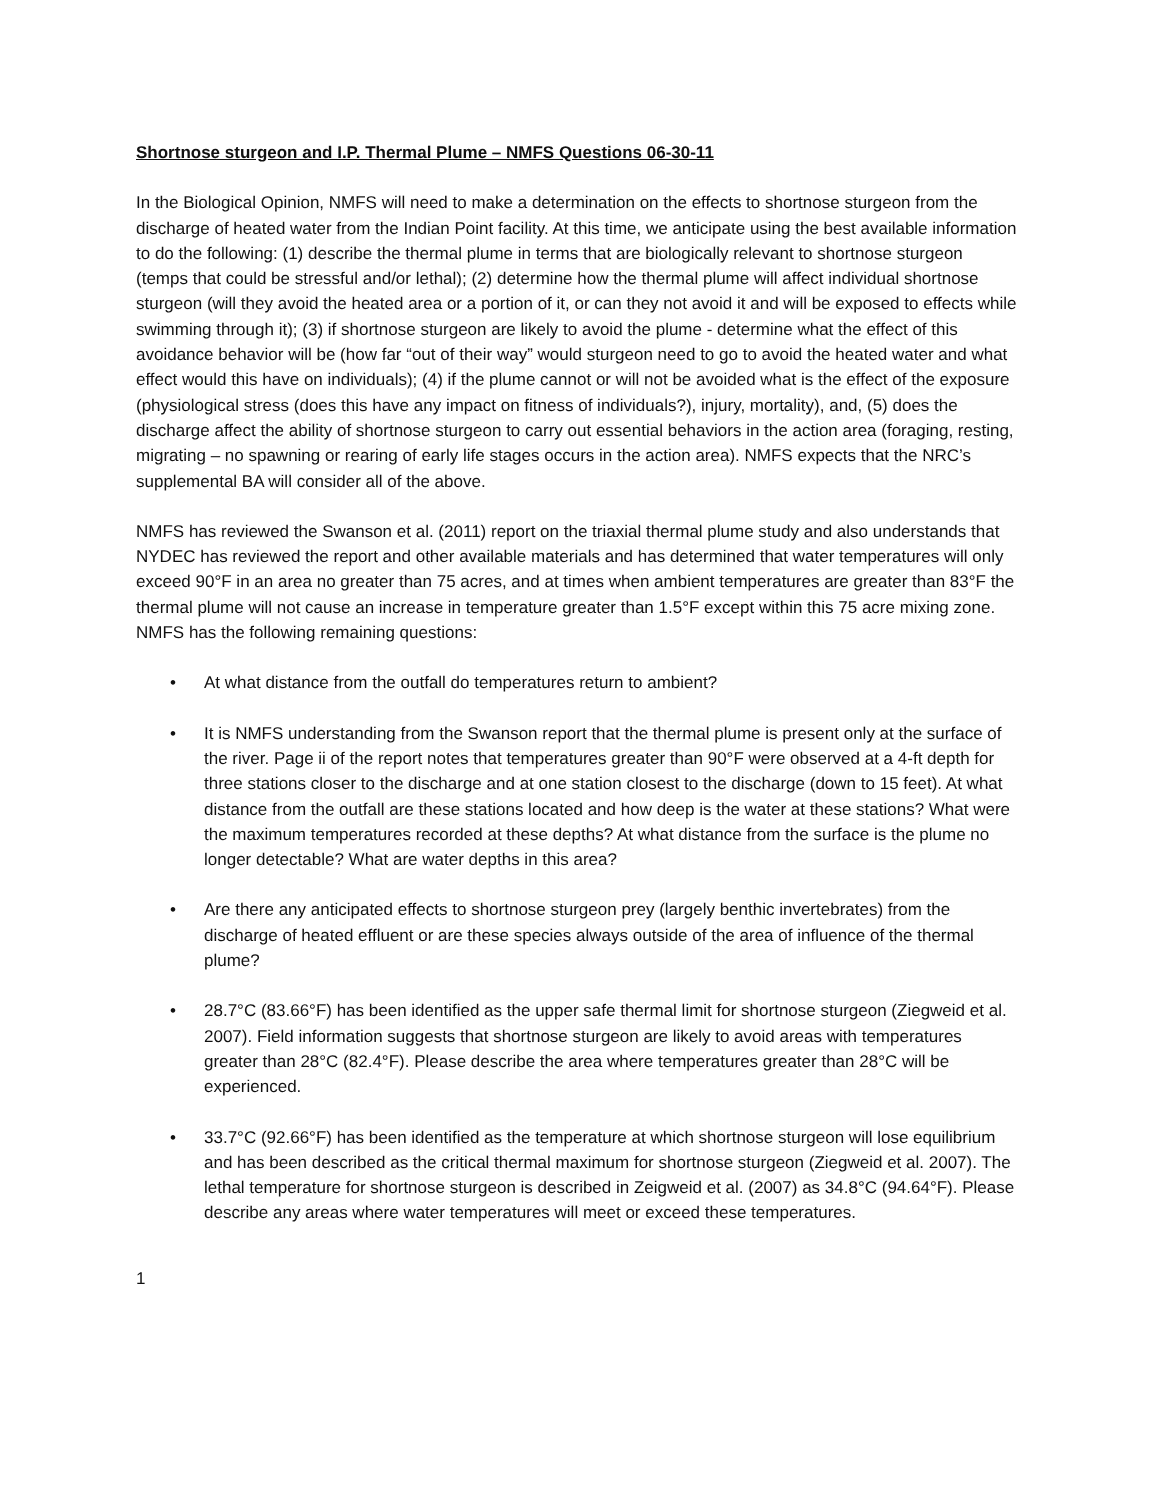Shortnose sturgeon and I.P. Thermal Plume – NMFS Questions 06-30-11
In the Biological Opinion, NMFS will need to make a determination on the effects to shortnose sturgeon from the discharge of heated water from the Indian Point facility. At this time, we anticipate using the best available information to do the following: (1) describe the thermal plume in terms that are biologically relevant to shortnose sturgeon (temps that could be stressful and/or lethal); (2) determine how the thermal plume will affect individual shortnose sturgeon (will they avoid the heated area or a portion of it, or can they not avoid it and will be exposed to effects while swimming through it); (3) if shortnose sturgeon are likely to avoid the plume - determine what the effect of this avoidance behavior will be (how far “out of their way” would sturgeon need to go to avoid the heated water and what effect would this have on individuals); (4) if the plume cannot or will not be avoided what is the effect of the exposure (physiological stress (does this have any impact on fitness of individuals?), injury, mortality), and, (5) does the discharge affect the ability of shortnose sturgeon to carry out essential behaviors in the action area (foraging, resting, migrating – no spawning or rearing of early life stages occurs in the action area). NMFS expects that the NRC’s supplemental BA will consider all of the above.
NMFS has reviewed the Swanson et al. (2011) report on the triaxial thermal plume study and also understands that NYDEC has reviewed the report and other available materials and has determined that water temperatures will only exceed 90°F in an area no greater than 75 acres, and at times when ambient temperatures are greater than 83°F the thermal plume will not cause an increase in temperature greater than 1.5°F except within this 75 acre mixing zone. NMFS has the following remaining questions:
• At what distance from the outfall do temperatures return to ambient?
• It is NMFS understanding from the Swanson report that the thermal plume is present only at the surface of the river. Page ii of the report notes that temperatures greater than 90°F were observed at a 4-ft depth for three stations closer to the discharge and at one station closest to the discharge (down to 15 feet). At what distance from the outfall are these stations located and how deep is the water at these stations? What were the maximum temperatures recorded at these depths? At what distance from the surface is the plume no longer detectable? What are water depths in this area?
• Are there any anticipated effects to shortnose sturgeon prey (largely benthic invertebrates) from the discharge of heated effluent or are these species always outside of the area of influence of the thermal plume?
• 28.7°C (83.66°F) has been identified as the upper safe thermal limit for shortnose sturgeon (Ziegweid et al. 2007). Field information suggests that shortnose sturgeon are likely to avoid areas with temperatures greater than 28°C (82.4°F). Please describe the area where temperatures greater than 28°C will be experienced.
• 33.7°C (92.66°F) has been identified as the temperature at which shortnose sturgeon will lose equilibrium and has been described as the critical thermal maximum for shortnose sturgeon (Ziegweid et al. 2007). The lethal temperature for shortnose sturgeon is described in Zeigweid et al. (2007) as 34.8°C (94.64°F). Please describe any areas where water temperatures will meet or exceed these temperatures.
1